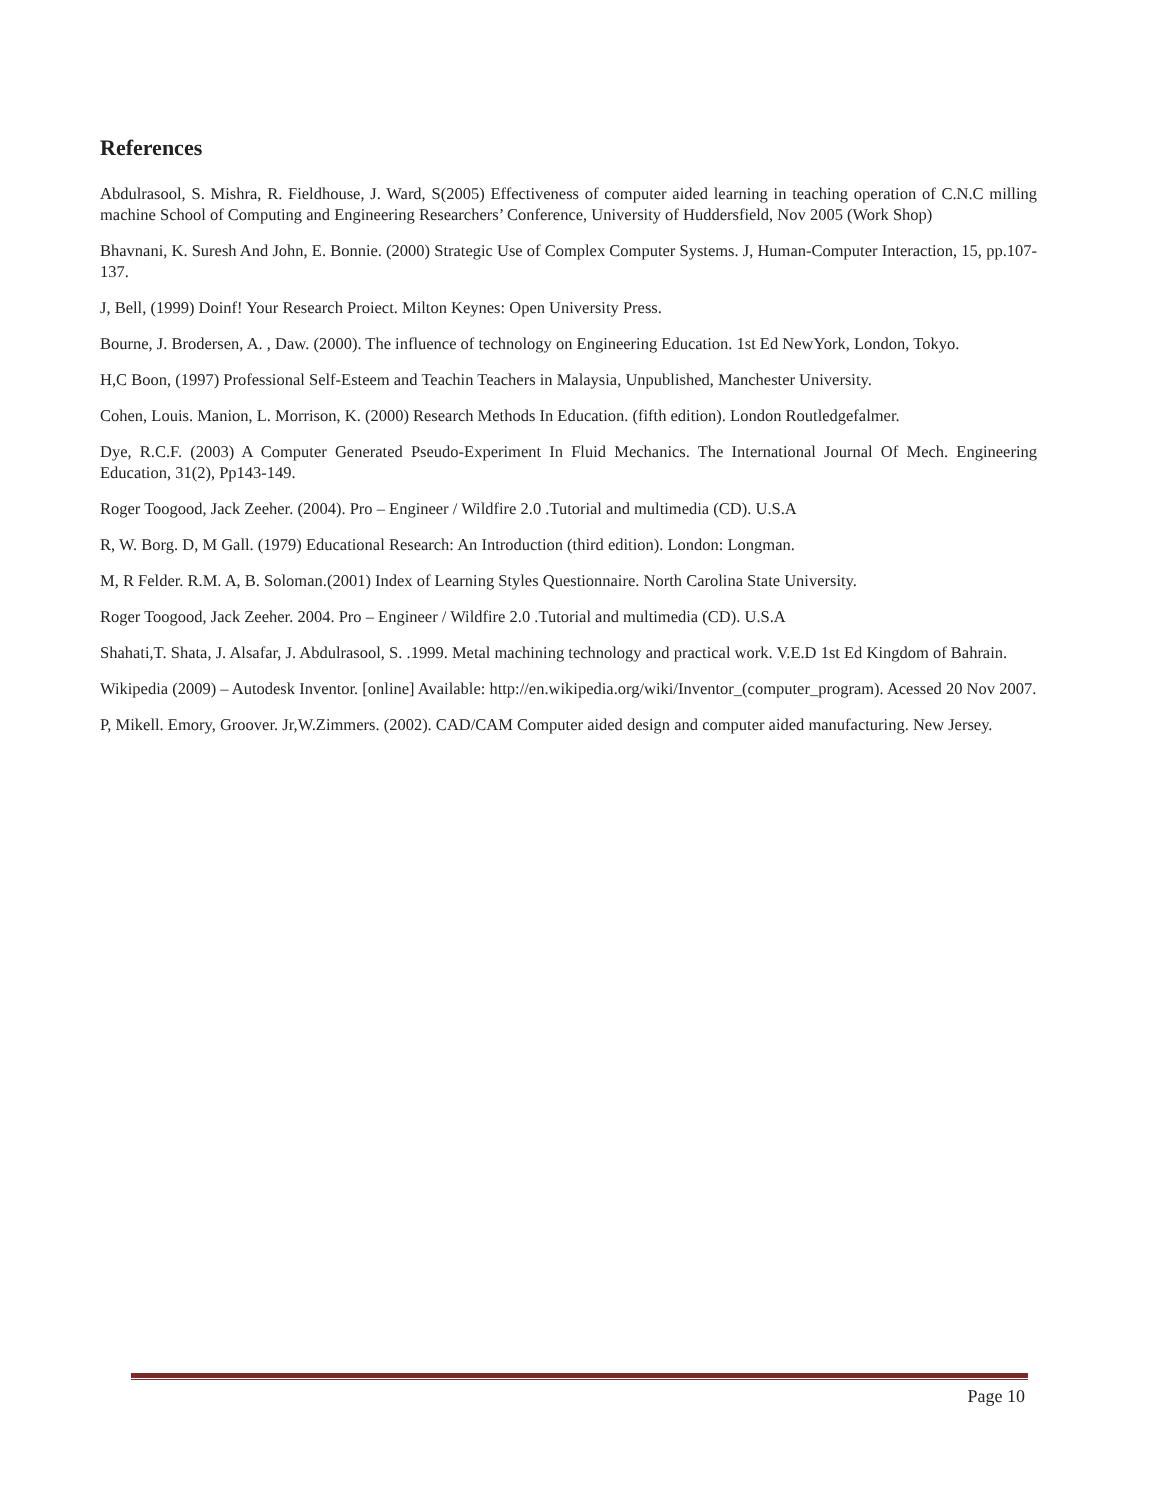References
Abdulrasool, S. Mishra, R. Fieldhouse, J. Ward, S(2005) Effectiveness of computer aided learning in teaching operation of C.N.C milling machine School of Computing and Engineering Researchers’ Conference, University of Huddersfield, Nov 2005 (Work Shop)
Bhavnani, K. Suresh And John, E. Bonnie. (2000) Strategic Use of Complex Computer Systems. J, Human-Computer Interaction, 15, pp.107-137.
J, Bell, (1999) Doinf! Your Research Proiect. Milton Keynes: Open University Press.
Bourne, J. Brodersen, A. , Daw. (2000). The influence of technology on Engineering Education. 1st Ed NewYork, London, Tokyo.
H,C Boon, (1997) Professional Self-Esteem and Teachin Teachers in Malaysia, Unpublished, Manchester University.
Cohen, Louis. Manion, L. Morrison, K. (2000) Research Methods In Education. (fifth edition). London Routledgefalmer.
Dye, R.C.F. (2003) A Computer Generated Pseudo-Experiment In Fluid Mechanics. The International Journal Of Mech. Engineering Education, 31(2), Pp143-149.
Roger Toogood, Jack Zeeher. (2004). Pro – Engineer / Wildfire 2.0 .Tutorial and multimedia (CD). U.S.A
R, W. Borg. D, M Gall. (1979) Educational Research: An Introduction (third edition). London: Longman.
M, R Felder. R.M. A, B. Soloman.(2001) Index of Learning Styles Questionnaire. North Carolina State University.
Roger Toogood, Jack Zeeher. 2004. Pro – Engineer / Wildfire 2.0 .Tutorial and multimedia (CD). U.S.A
Shahati,T. Shata, J. Alsafar, J. Abdulrasool, S. .1999. Metal machining technology and practical work. V.E.D 1st Ed Kingdom of Bahrain.
Wikipedia (2009) – Autodesk Inventor. [online] Available: http://en.wikipedia.org/wiki/Inventor_(computer_program). Acessed 20 Nov 2007.
P, Mikell. Emory, Groover. Jr,W.Zimmers. (2002). CAD/CAM Computer aided design and computer aided manufacturing. New Jersey.
Page 10